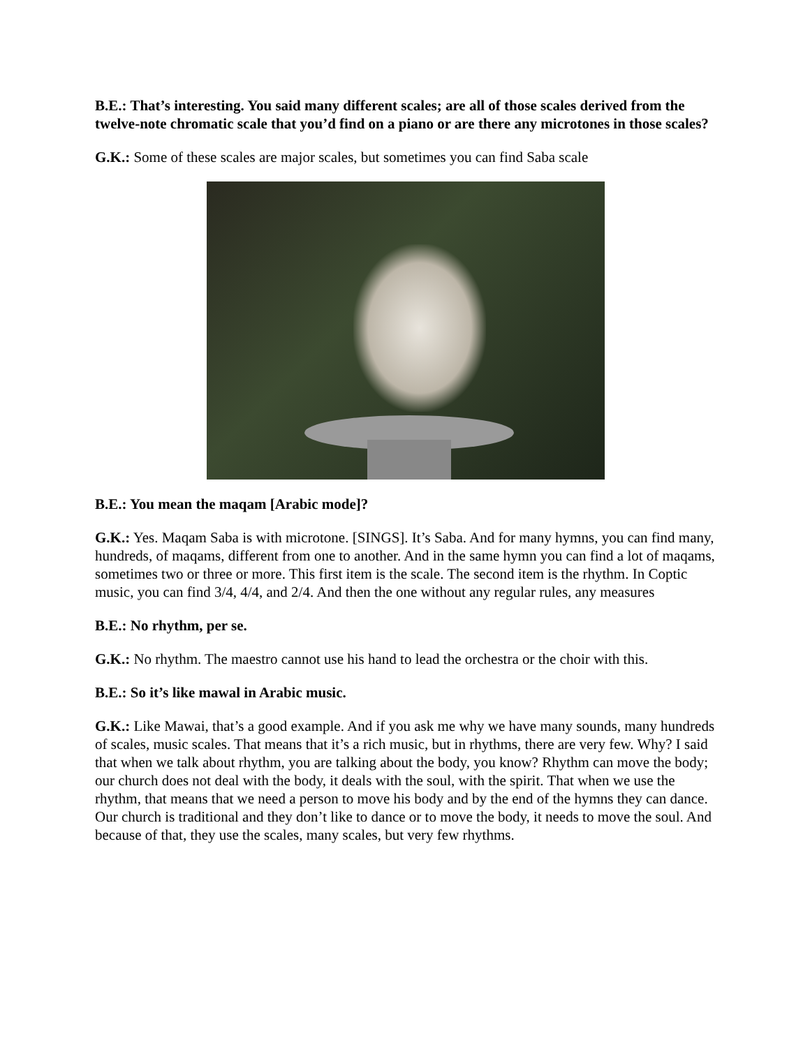B.E.: That’s interesting. You said many different scales; are all of those scales derived from the twelve-note chromatic scale that you’d find on a piano or are there any microtones in those scales?
G.K.: Some of these scales are major scales, but sometimes you can find Saba scale
B.E.: You mean the maqam [Arabic mode]?
G.K.: Yes. Maqam Saba is with microtone. [SINGS]. It’s Saba. And for many hymns, you can find many, hundreds, of maqams, different from one to another. And in the same hymn you can find a lot of maqams, sometimes two or three or more. This first item is the scale. The second item is the rhythm. In Coptic music, you can find 3/4, 4/4, and 2/4. And then the one without any regular rules, any measures
B.E.: No rhythm, per se.
G.K.: No rhythm. The maestro cannot use his hand to lead the orchestra or the choir with this.
B.E.: So it’s like mawal in Arabic music.
G.K.: Like Mawai, that’s a good example. And if you ask me why we have many sounds, many hundreds of scales, music scales. That means that it’s a rich music, but in rhythms, there are very few. Why? I said that when we talk about rhythm, you are talking about the body, you know? Rhythm can move the body; our church does not deal with the body, it deals with the soul, with the spirit. That when we use the rhythm, that means that we need a person to move his body and by the end of the hymns they can dance. Our church is traditional and they don’t like to dance or to move the body, it needs to move the soul. And because of that, they use the scales, many scales, but very few rhythms.